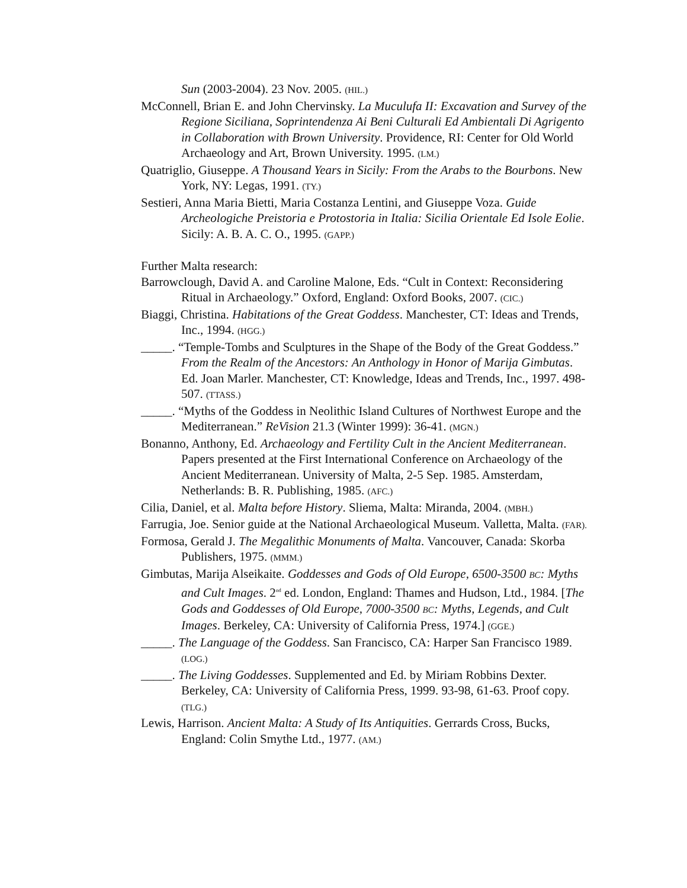Sun (2003-2004). 23 Nov. 2005. (HIL.)
McConnell, Brian E. and John Chervinsky. La Muculufa II: Excavation and Survey of the Regione Siciliana, Soprintendenza Ai Beni Culturali Ed Ambientali Di Agrigento in Collaboration with Brown University. Providence, RI: Center for Old World Archaeology and Art, Brown University. 1995. (LM.)
Quatriglio, Giuseppe. A Thousand Years in Sicily: From the Arabs to the Bourbons. New York, NY: Legas, 1991. (TY.)
Sestieri, Anna Maria Bietti, Maria Costanza Lentini, and Giuseppe Voza. Guide Archeologiche Preistoria e Protostoria in Italia: Sicilia Orientale Ed Isole Eolie. Sicily: A. B. A. C. O., 1995. (GAPP.)
Further Malta research:
Barrowclough, David A. and Caroline Malone, Eds. “Cult in Context: Reconsidering Ritual in Archaeology.” Oxford, England: Oxford Books, 2007. (CIC.)
Biaggi, Christina. Habitations of the Great Goddess. Manchester, CT: Ideas and Trends, Inc., 1994. (HGG.)
_____. “Temple-Tombs and Sculptures in the Shape of the Body of the Great Goddess.” From the Realm of the Ancestors: An Anthology in Honor of Marija Gimbutas. Ed. Joan Marler. Manchester, CT: Knowledge, Ideas and Trends, Inc., 1997. 498-507. (TTASS.)
_____. “Myths of the Goddess in Neolithic Island Cultures of Northwest Europe and the Mediterranean.” ReVision 21.3 (Winter 1999): 36-41. (MGN.)
Bonanno, Anthony, Ed. Archaeology and Fertility Cult in the Ancient Mediterranean. Papers presented at the First International Conference on Archaeology of the Ancient Mediterranean. University of Malta, 2-5 Sep. 1985. Amsterdam, Netherlands: B. R. Publishing, 1985. (AFC.)
Cilia, Daniel, et al. Malta before History. Sliema, Malta: Miranda, 2004. (MBH.)
Farrugia, Joe. Senior guide at the National Archaeological Museum. Valletta, Malta. (FAR).
Formosa, Gerald J. The Megalithic Monuments of Malta. Vancouver, Canada: Skorba Publishers, 1975. (MMM.)
Gimbutas, Marija Alseikaite. Goddesses and Gods of Old Europe, 6500-3500 BC: Myths and Cult Images. 2<sup>nd</sup> ed. London, England: Thames and Hudson, Ltd., 1984. [The Gods and Goddesses of Old Europe, 7000-3500 BC: Myths, Legends, and Cult Images. Berkeley, CA: University of California Press, 1974.] (GGE.)
_____. The Language of the Goddess. San Francisco, CA: Harper San Francisco 1989. (LOG.)
_____. The Living Goddesses. Supplemented and Ed. by Miriam Robbins Dexter. Berkeley, CA: University of California Press, 1999. 93-98, 61-63. Proof copy. (TLG.)
Lewis, Harrison. Ancient Malta: A Study of Its Antiquities. Gerrards Cross, Bucks, England: Colin Smythe Ltd., 1977. (AM.)